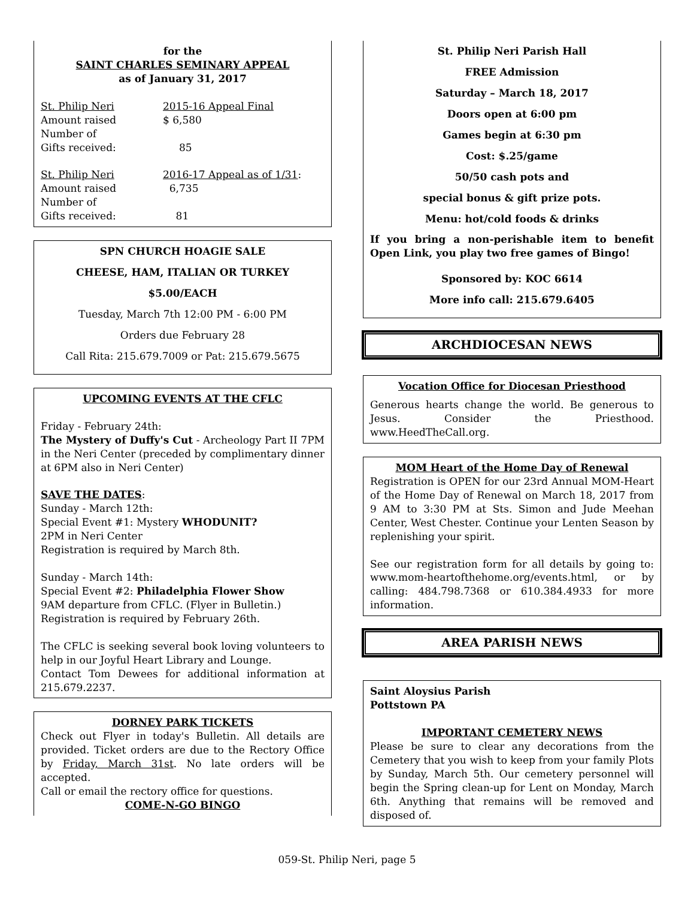for the
SAINT CHARLES SEMINARY APPEAL
as of January 31, 2017
St. Philip Neri 2015-16 Appeal Final
Amount raised $ 6,580
Number of
Gifts received: 85
St. Philip Neri 2016-17 Appeal as of 1/31:
Amount raised 6,735
Number of
Gifts received: 81
SPN CHURCH HOAGIE SALE
CHEESE, HAM, ITALIAN OR TURKEY
$5.00/EACH
Tuesday, March 7th 12:00 PM - 6:00 PM
Orders due February 28
Call Rita: 215.679.7009 or Pat: 215.679.5675
UPCOMING EVENTS AT THE CFLC
Friday - February 24th:
The Mystery of Duffy's Cut - Archeology Part II 7PM in the Neri Center (preceded by complimentary dinner at 6PM also in Neri Center)
SAVE THE DATES:
Sunday - March 12th:
Special Event #1: Mystery WHODUNIT?
2PM in Neri Center
Registration is required by March 8th.
Sunday - March 14th:
Special Event #2: Philadelphia Flower Show
9AM departure from CFLC. (Flyer in Bulletin.)
Registration is required by February 26th.
The CFLC is seeking several book loving volunteers to help in our Joyful Heart Library and Lounge.
Contact Tom Dewees for additional information at 215.679.2237.
DORNEY PARK TICKETS
Check out Flyer in today's Bulletin. All details are provided. Ticket orders are due to the Rectory Office by Friday, March 31st. No late orders will be accepted.
Call or email the rectory office for questions.
COME-N-GO BINGO
St. Philip Neri Parish Hall
FREE Admission
Saturday – March 18, 2017
Doors open at 6:00 pm
Games begin at 6:30 pm
Cost: $.25/game
50/50 cash pots and
special bonus & gift prize pots.
Menu: hot/cold foods & drinks
If you bring a non-perishable item to benefit Open Link, you play two free games of Bingo!
Sponsored by: KOC 6614
More info call: 215.679.6405
ARCHDIOCESAN NEWS
Vocation Office for Diocesan Priesthood
Generous hearts change the world. Be generous to Jesus. Consider the Priesthood. www.HeedTheCall.org.
MOM Heart of the Home Day of Renewal
Registration is OPEN for our 23rd Annual MOM-Heart of the Home Day of Renewal on March 18, 2017 from 9 AM to 3:30 PM at Sts. Simon and Jude Meehan Center, West Chester. Continue your Lenten Season by replenishing your spirit.
See our registration form for all details by going to: www.mom-heartofthehome.org/events.html, or by calling: 484.798.7368 or 610.384.4933 for more information.
AREA PARISH NEWS
Saint Aloysius Parish
Pottstown PA
IMPORTANT CEMETERY NEWS
Please be sure to clear any decorations from the Cemetery that you wish to keep from your family Plots by Sunday, March 5th. Our cemetery personnel will begin the Spring clean-up for Lent on Monday, March 6th. Anything that remains will be removed and disposed of.
059-St. Philip Neri, page 5